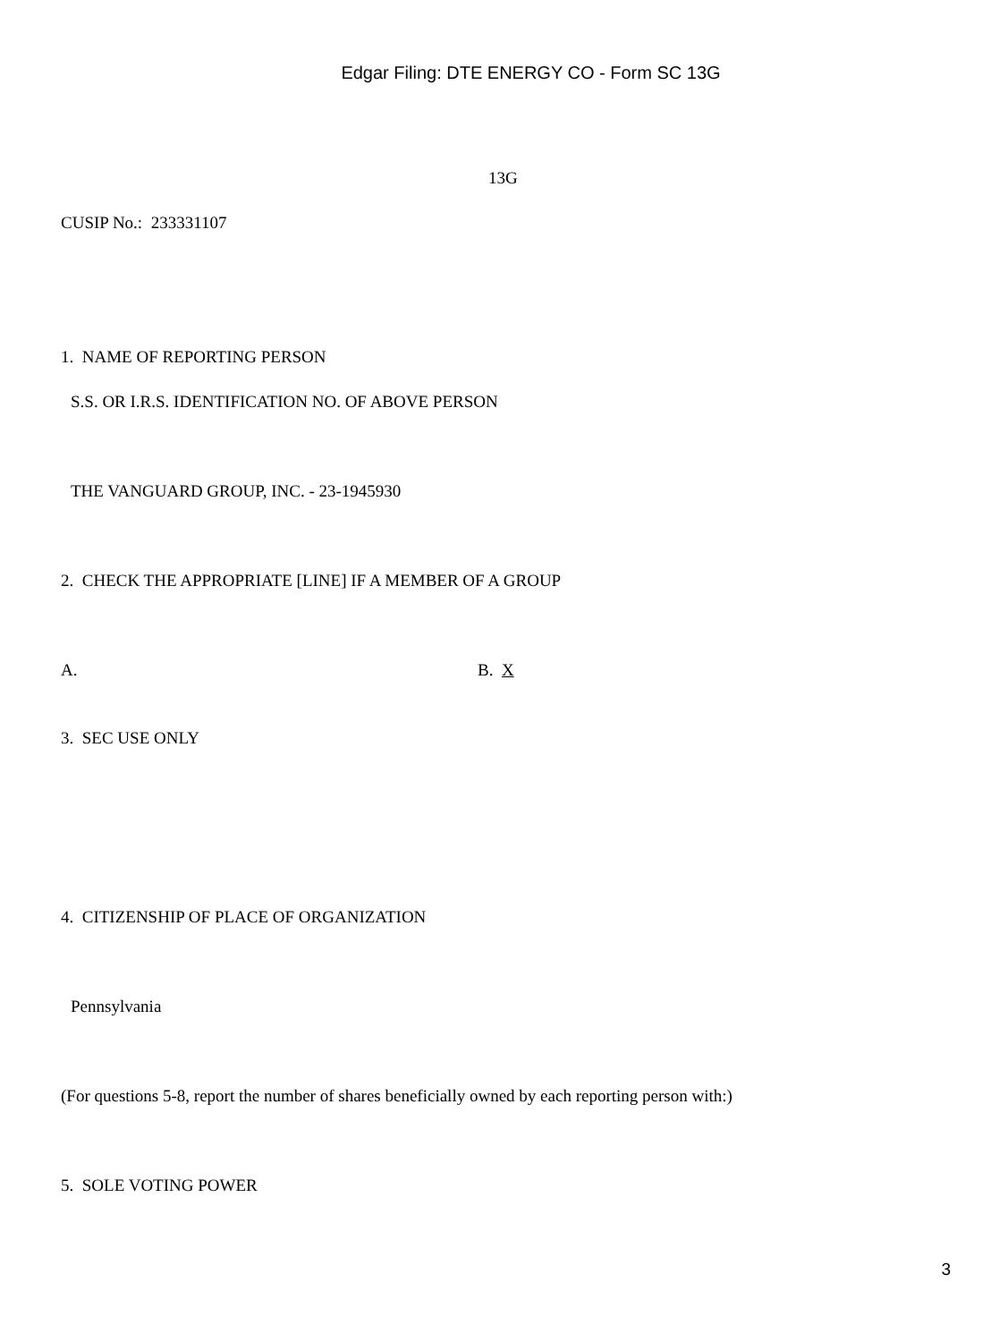Edgar Filing: DTE ENERGY CO - Form SC 13G
13G
CUSIP No.: 233331107
1. NAME OF REPORTING PERSON
S.S. OR I.R.S. IDENTIFICATION NO. OF ABOVE PERSON
THE VANGUARD GROUP, INC. - 23-1945930
2. CHECK THE APPROPRIATE [LINE] IF A MEMBER OF A GROUP
A. B. X
3. SEC USE ONLY
4. CITIZENSHIP OF PLACE OF ORGANIZATION
Pennsylvania
(For questions 5-8, report the number of shares beneficially owned by each reporting person with:)
5. SOLE VOTING POWER
3